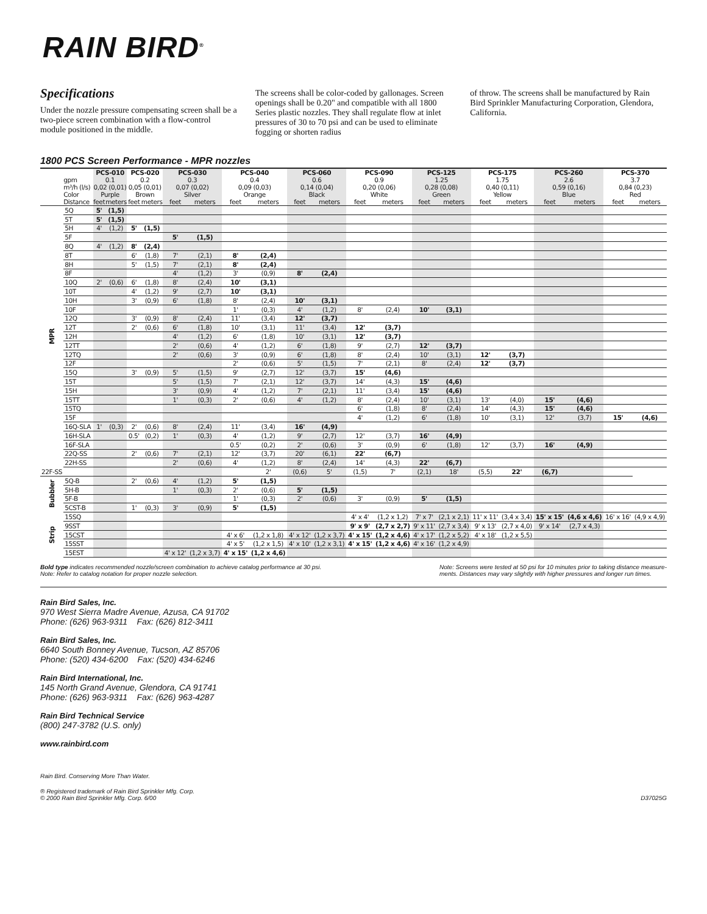RAIN BIRD<sup>®</sup>
Specifications
Under the nozzle pressure compensating screen shall be a two-piece screen combination with a flow-control module positioned in the middle.
The screens shall be color-coded by gallonages. Screen openings shall be 0.20" and compatible with all 1800 Series plastic nozzles. They shall regulate flow at inlet pressures of 30 to 70 psi and can be used to eliminate fogging or shorten radius
of throw. The screens shall be manufactured by Rain Bird Sprinkler Manufacturing Corporation, Glendora, California.
1800 PCS Screen Performance - MPR nozzles
| | gpm m³/h (l/s) Color | PCS-010 0.1 0,02 (0,01) Purple | | PCS-020 0.2 0,05 (0,01) Brown | | PCS-030 0.3 0,07 (0,02) Silver | | PCS-040 0.4 0,09 (0,03) Orange | | PCS-060 0.6 0,14 (0,04) Black | | PCS-090 0.9 0,20 (0,06) White | | PCS-125 1.25 0,28 (0,08) Green | | PCS-175 1.75 0,40 (0,11) Yellow | | PCS-260 2.6 0,59 (0,16) Blue | | PCS-370 3.7 0,84 (0,23) Red | |
| --- | --- | --- | --- | --- | --- | --- | --- | --- | --- | --- | --- | --- | --- | --- | --- | --- | --- | --- | --- | --- | --- |
| | Distance | feet | meters | feet | meters | feet | meters | feet | meters | feet | meters | feet | meters | feet | meters | feet | meters | feet | meters | feet | meters |
| MPR | 5Q | 5' | (1,5) | | | | | | | | | | | | | | | | | | |
| | 5T | 5' | (1,5) | | | | | | | | | | | | | | | | | | |
| | 5H | 4' | (1,2) | 5' | (1,5) | | | | | | | | | | | | | | | | |
| | 5F | | | | | 5' | (1,5) | | | | | | | | | | | | | | |
| | 8Q | 4' | (1,2) | 8' | (2,4) | | | | | | | | | | | | | | | | |
| | 8T | | | 6' | (1,8) | 7' | (2,1) | 8' | (2,4) | | | | | | | | | | | | |
| | 8H | | | 5' | (1,5) | 7' | (2,1) | 8' | (2,4) | | | | | | | | | | | | |
| | 8F | | | | | 4' | (1,2) | 3' | (0,9) | 8' | (2,4) | | | | | | | | | | |
| | 10Q | 2' | (0,6) | 6' | (1,8) | 8' | (2,4) | 10' | (3,1) | | | | | | | | | | | | |
| | 10T | | | 4' | (1,2) | 9' | (2,7) | 10' | (3,1) | | | | | | | | | | | | |
| | 10H | | | 3' | (0,9) | 6' | (1,8) | 8' | (2,4) | 10' | (3,1) | | | | | | | | | | |
| | 10F | | | | | | | 1' | (0,3) | 4' | (1,2) | 8' | (2,4) | 10' | (3,1) | | | | | | |
| | 12Q | | | 3' | (0,9) | 8' | (2,4) | 11' | (3,4) | 12' | (3,7) | | | | | | | | | | |
| | 12T | | | 2' | (0,6) | 6' | (1,8) | 10' | (3,1) | 11' | (3,4) | 12' | (3,7) | | | | | | | | |
| | 12H | | | | | 4' | (1,2) | 6' | (1,8) | 10' | (3,1) | 12' | (3,7) | | | | | | | | |
| | 12TT | | | | | 2' | (0,6) | 4' | (1,2) | 6' | (1,8) | 9' | (2,7) | 12' | (3,7) | | | | | | |
| | 12TQ | | | | | 2' | (0,6) | 3' | (0,9) | 6' | (1,8) | 8' | (2,4) | 10' | (3,1) | 12' | (3,7) | | | | |
| | 12F | | | | | | | 2' | (0,6) | 5' | (1,5) | 7' | (2,1) | 8' | (2,4) | 12' | (3,7) | | | | |
| | 15Q | | | 3' | (0,9) | 5' | (1,5) | 9' | (2,7) | 12' | (3,7) | 15' | (4,6) | | | | | | | | |
| | 15T | | | | | 5' | (1,5) | 7' | (2,1) | 12' | (3,7) | 14' | (4,3) | 15' | (4,6) | | | | | | |
| | 15H | | | | | 3' | (0,9) | 4' | (1,2) | 7' | (2,1) | 11' | (3,4) | 15' | (4,6) | | | | | | |
| | 15TT | | | | | 1' | (0,3) | 2' | (0,6) | 4' | (1,2) | 8' | (2,4) | 10' | (3,1) | 13' | (4,0) | 15' | (4,6) | | |
| | 15TQ | | | | | | | | | | | 6' | (1,8) | 8' | (2,4) | 14' | (4,3) | 15' | (4,6) | | |
| | 15F | | | | | | | | | | | 4' | (1,2) | 6' | (1,8) | 10' | (3,1) | 12' | (3,7) | 15' | (4,6) |
| | 16Q-SLA | 1' | (0,3) | 2' | (0,6) | 8' | (2,4) | 11' | (3,4) | 16' | (4,9) | | | | | | | | | | |
| | 16H-SLA | | | 0.5' | (0,2) | 1' | (0,3) | 4' | (1,2) | 9' | (2,7) | 12' | (3,7) | 16' | (4,9) | | | | | | |
| | 16F-SLA | | | | | | | 0.5' | (0,2) | 2' | (0,6) | 3' | (0,9) | 6' | (1,8) | 12' | (3,7) | 16' | (4,9) | | |
| | 22Q-SS | | | 2' | (0,6) | 7' | (2,1) | 12' | (3,7) | 20' | (6,1) | 22' | (6,7) | | | | | | | | |
| | 22H-SS | | | | | 2' | (0,6) | 4' | (1,2) | 8' | (2,4) | 14' | (4,3) | 22' | (6,7) | | | | | | |
| 22F-SS | | | | | | | | | 2' | (0,6) | 5' | (1,5) | 7' | (2,1) | 18' | (5,5) | 22' | (6,7) | | | |
| Bubbler | 5Q-B | | | 2' | (0,6) | 4' | (1,2) | 5' | (1,5) | | | | | | | | | | | | |
| | 5H-B | | | | | 1' | (0,3) | 2' | (0,6) | 5' | (1,5) | | | | | | | | | | |
| | 5F-B | | | | | | | 1' | (0,3) | 2' | (0,6) | 3' | (0,9) | 5' | (1,5) | | | | | | |
| | 5CST-B | | | 1' | (0,3) | 3' | (0,9) | 5' | (1,5) | | | | | | | | | | | | |
| Strip | 15SQ | | | | | | | | | | | 4' x 4' | (1,2 x 1,2) | 7' x 7' | (2,1 x 2,1) | 11' x 11' | (3,4 x 3,4) | 15' x 15' | (4,6 x 4,6) | 16' x 16' | (4,9 x 4,9) |
| | 9SST | | | | | | | | | | | 9' x 9' | (2,7 x 2,7) | 9' x 11' | (2,7 x 3,4) | 9' x 13' | (2,7 x 4,0) | 9' x 14' | (2,7 x 4,3) | | |
| | 15CST | | | | | | | 4' x 6' | (1,2 x 1,8) | 4' x 12' | (1,2 x 3,7) | 4' x 15' | (1,2 x 4,6) | 4' x 17' | (1,2 x 5,2) | 4' x 18' | (1,2 x 5,5) | | | | |
| | 15SST | | | | | | | 4' x 5' | (1,2 x 1,5) | 4' x 10' | (1,2 x 3,1) | 4' x 15' | (1,2 x 4,6) | 4' x 16' | (1,2 x 4,9) | | | | | | |
| | 15EST | | | | | 4' x 12' | (1,2 x 3,7) | 4' x 15' | (1,2 x 4,6) | | | | | | | | | | | | |
Bold type indicates recommended nozzle/screen combination to achieve catalog performance at 30 psi.
Note: Refer to catalog notation for proper nozzle selection.
Note: Screens were tested at 50 psi for 10 minutes prior to taking distance measure-
ments. Distances may vary slightly with higher pressures and longer run times.
Rain Bird Sales, Inc.
970 West Sierra Madre Avenue, Azusa, CA 91702
Phone: (626) 963-9311 Fax: (626) 812-3411
Rain Bird Sales, Inc.
6640 South Bonney Avenue, Tucson, AZ 85706
Phone: (520) 434-6200 Fax: (520) 434-6246
Rain Bird International, Inc.
145 North Grand Avenue, Glendora, CA 91741
Phone: (626) 963-9311 Fax: (626) 963-4287
Rain Bird Technical Service
(800) 247-3782 (U.S. only)
www.rainbird.com
Rain Bird. Conserving More Than Water.
® Registered trademark of Rain Bird Sprinkler Mfg. Corp.
© 2000 Rain Bird Sprinkler Mfg. Corp. 6/00
D37025G